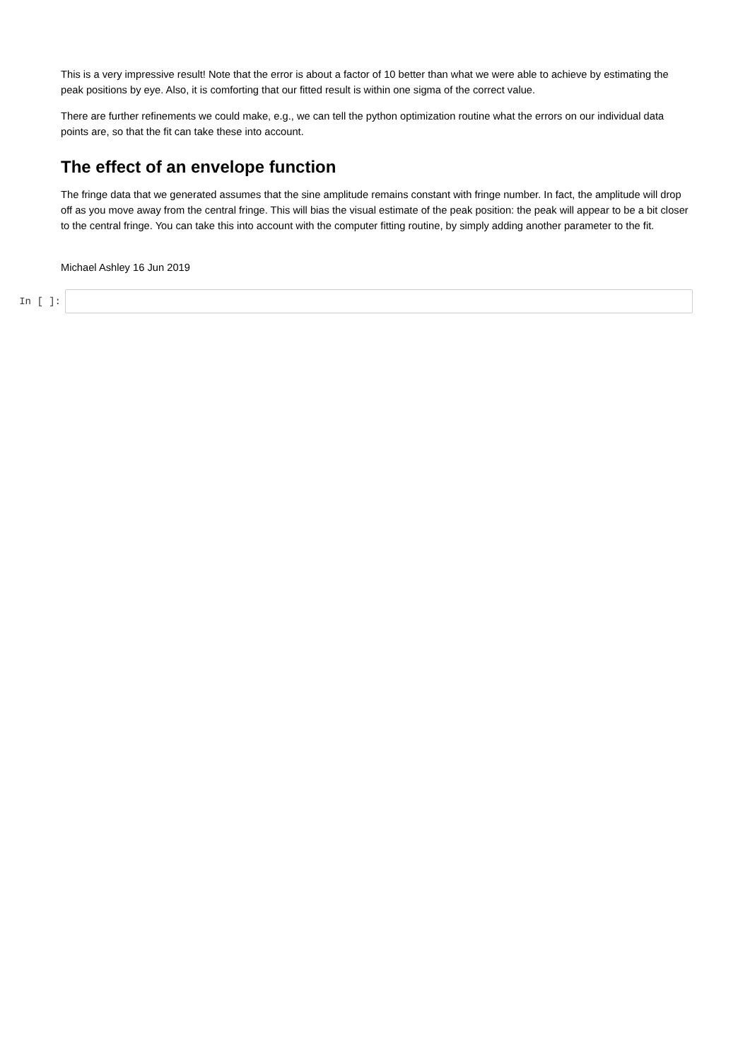This is a very impressive result! Note that the error is about a factor of 10 better than what we were able to achieve by estimating the peak positions by eye. Also, it is comforting that our fitted result is within one sigma of the correct value.
There are further refinements we could make, e.g., we can tell the python optimization routine what the errors on our individual data points are, so that the fit can take these into account.
The effect of an envelope function
The fringe data that we generated assumes that the sine amplitude remains constant with fringe number. In fact, the amplitude will drop off as you move away from the central fringe. This will bias the visual estimate of the peak position: the peak will appear to be a bit closer to the central fringe. You can take this into account with the computer fitting routine, by simply adding another parameter to the fit.
Michael Ashley 16 Jun 2019
In [ ]: